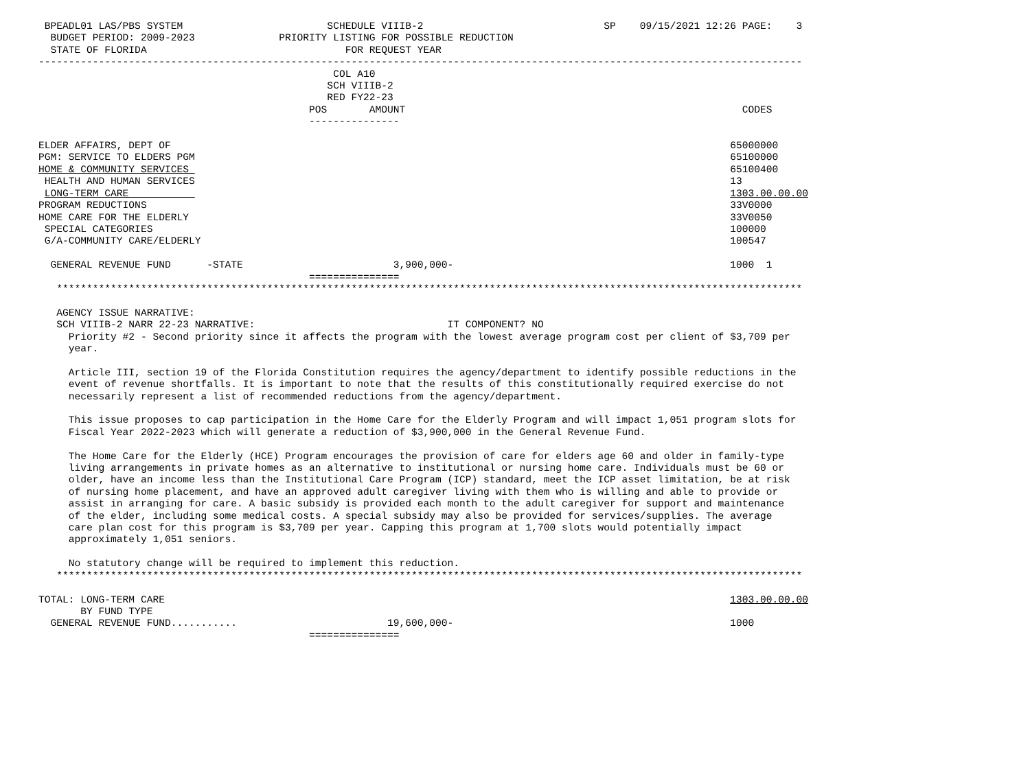BPEADL01 LAS/PBS SYSTEM                        SCHEDULE VIIIB-2                              SP    09/15/2021 12:26 PAGE:    3
  BUDGET PERIOD: 2009-2023              PRIORITY LISTING FOR POSSIBLE REDUCTION
  STATE OF FLORIDA                                 FOR REQUEST YEAR
-------------------------------------------------------------------------------------------------------------------------------
                                                 COL A10
                                                SCH VIIIB-2
                                                RED FY22-23
                                             POS       AMOUNT                                                        CODES
                                             ---------------

ELDER AFFAIRS, DEPT OF                                                                                             65000000
PGM: SERVICE TO ELDERS PGM                                                                                         65100000
HOME & COMMUNITY SERVICES                                                                                          65100400
 HEALTH AND HUMAN SERVICES                                                                                         13
 LONG-TERM CARE                                                                                                    1303.00.00.00
PROGRAM REDUCTIONS                                                                                                 33V0000
HOME CARE FOR THE ELDERLY                                                                                          33V0050
 SPECIAL CATEGORIES                                                                                                100000
 G/A-COMMUNITY CARE/ELDERLY                                                                                        100547

  GENERAL REVENUE FUND      -STATE                         3,900,000-                                              1000  1
                                             ===============
   ****************************************************************************************************************************

   AGENCY ISSUE NARRATIVE:
   SCH VIIIB-2 NARR 22-23 NARRATIVE:                                IT COMPONENT? NO
     Priority #2 - Second priority since it affects the program with the lowest average program cost per client of $3,709 per
     year.

     Article III, section 19 of the Florida Constitution requires the agency/department to identify possible reductions in the
     event of revenue shortfalls. It is important to note that the results of this constitutionally required exercise do not
     necessarily represent a list of recommended reductions from the agency/department.

     This issue proposes to cap participation in the Home Care for the Elderly Program and will impact 1,051 program slots for
     Fiscal Year 2022-2023 which will generate a reduction of $3,900,000 in the General Revenue Fund.

     The Home Care for the Elderly (HCE) Program encourages the provision of care for elders age 60 and older in family-type
     living arrangements in private homes as an alternative to institutional or nursing home care. Individuals must be 60 or
     older, have an income less than the Institutional Care Program (ICP) standard, meet the ICP asset limitation, be at risk
     of nursing home placement, and have an approved adult caregiver living with them who is willing and able to provide or
     assist in arranging for care. A basic subsidy is provided each month to the adult caregiver for support and maintenance
     of the elder, including some medical costs. A special subsidy may also be provided for services/supplies. The average
     care plan cost for this program is $3,709 per year. Capping this program at 1,700 slots would potentially impact
     approximately 1,051 seniors.

     No statutory change will be required to implement this reduction.
   ****************************************************************************************************************************

TOTAL: LONG-TERM CARE                                                                                              1303.00.00.00
       BY FUND TYPE
  GENERAL REVENUE FUND...........                         19,600,000-                                              1000
                                             ===============